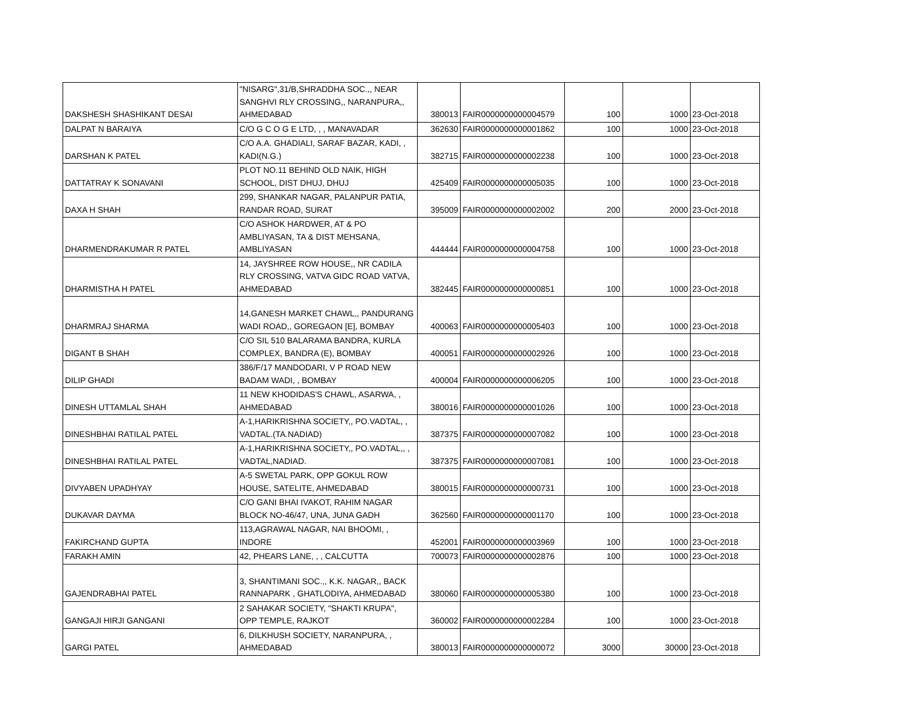| DAKSHESH SHASHIKANT DESAI | "NISARG",31/B,SHRADDHA SOC.,, NEAR SANGHVI RLY CROSSING,, NARANPURA,, AHMEDABAD | 380013 | FAIR0000000000004579 | 100 | 1000 | 23-Oct-2018 |
| DALPAT N BARAIYA | C/O G C O G E LTD, , , MANAVADAR | 362630 | FAIR0000000000001862 | 100 | 1000 | 23-Oct-2018 |
| DARSHAN K PATEL | C/O A.A. GHADIALI, SARAF BAZAR, KADI, , KADI(N.G.) | 382715 | FAIR0000000000002238 | 100 | 1000 | 23-Oct-2018 |
| DATTATRAY K SONAVANI | PLOT NO.11 BEHIND OLD NAIK, HIGH SCHOOL, DIST DHUJ, DHUJ | 425409 | FAIR0000000000005035 | 100 | 1000 | 23-Oct-2018 |
| DAXA H SHAH | 299, SHANKAR NAGAR, PALANPUR PATIA, RANDAR ROAD, SURAT | 395009 | FAIR0000000000002002 | 200 | 2000 | 23-Oct-2018 |
| DHARMENDRAKUMAR R PATEL | C/O ASHOK HARDWER, AT & PO AMBLIYASAN, TA & DIST MEHSANA, AMBLIYASAN | 444444 | FAIR0000000000004758 | 100 | 1000 | 23-Oct-2018 |
| DHARMISTHA H PATEL | 14, JAYSHREE ROW HOUSE,, NR CADILA RLY CROSSING, VATVA GIDC ROAD VATVA, AHMEDABAD | 382445 | FAIR0000000000000851 | 100 | 1000 | 23-Oct-2018 |
| DHARMRAJ SHARMA | 14,GANESH MARKET CHAWL,, PANDURANG WADI ROAD,, GOREGAON [E], BOMBAY | 400063 | FAIR0000000000005403 | 100 | 1000 | 23-Oct-2018 |
| DIGANT B SHAH | C/O SIL 510 BALARAMA BANDRA, KURLA COMPLEX, BANDRA (E), BOMBAY | 400051 | FAIR0000000000002926 | 100 | 1000 | 23-Oct-2018 |
| DILIP GHADI | 386/F/17 MANDODARI, V P ROAD NEW BADAM WADI, , BOMBAY | 400004 | FAIR0000000000006205 | 100 | 1000 | 23-Oct-2018 |
| DINESH UTTAMLAL SHAH | 11 NEW KHODIDAS'S CHAWL, ASARWA, , AHMEDABAD | 380016 | FAIR0000000000001026 | 100 | 1000 | 23-Oct-2018 |
| DINESHBHAI RATILAL PATEL | A-1,HARIKRISHNA SOCIETY,, PO.VADTAL, , VADTAL.(TA.NADIAD) | 387375 | FAIR0000000000007082 | 100 | 1000 | 23-Oct-2018 |
| DINESHBHAI RATILAL PATEL | A-1,HARIKRISHNA SOCIETY,, PO.VADTAL,, , VADTAL,NADIAD. | 387375 | FAIR0000000000007081 | 100 | 1000 | 23-Oct-2018 |
| DIVYABEN UPADHYAY | A-5 SWETAL PARK, OPP GOKUL ROW HOUSE, SATELITE, AHMEDABAD | 380015 | FAIR0000000000000731 | 100 | 1000 | 23-Oct-2018 |
| DUKAVAR DAYMA | C/O GANI BHAI IVAKOT, RAHIM NAGAR BLOCK NO-46/47, UNA, JUNA GADH | 362560 | FAIR0000000000001170 | 100 | 1000 | 23-Oct-2018 |
| FAKIRCHAND GUPTA | 113,AGRAWAL NAGAR, NAI BHOOMI, , INDORE | 452001 | FAIR0000000000003969 | 100 | 1000 | 23-Oct-2018 |
| FARAKH AMIN | 42, PHEARS LANE, , , CALCUTTA | 700073 | FAIR0000000000002876 | 100 | 1000 | 23-Oct-2018 |
| GAJENDRABHAI PATEL | 3, SHANTIMANI SOC.,, K.K. NAGAR,, BACK RANNAPARK , GHATLODIYA, AHMEDABAD | 380060 | FAIR0000000000005380 | 100 | 1000 | 23-Oct-2018 |
| GANGAJI HIRJI GANGANI | 2 SAHAKAR SOCIETY, "SHAKTI KRUPA", OPP TEMPLE, RAJKOT | 360002 | FAIR0000000000002284 | 100 | 1000 | 23-Oct-2018 |
| GARGI PATEL | 6, DILKHUSH SOCIETY, NARANPURA, , AHMEDABAD | 380013 | FAIR0000000000000072 | 3000 | 30000 | 23-Oct-2018 |